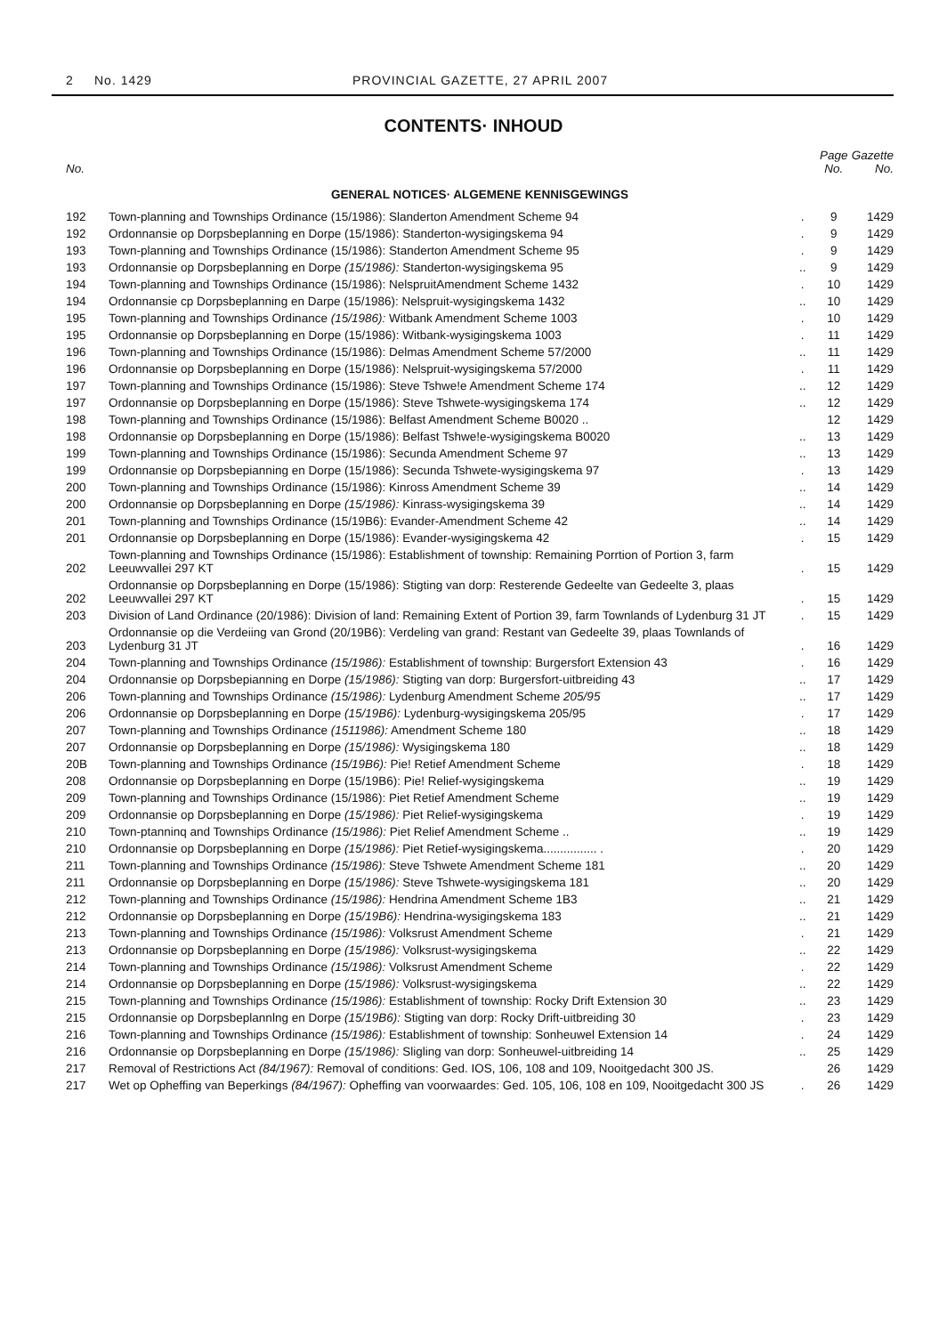2 No. 1429 PROVINCIAL GAZETTE, 27 APRIL 2007
CONTENTS· INHOUD
| No. | | | Page No. | Gazette No. |
| --- | --- | --- | --- | --- |
| GENERAL NOTICES· ALGEMENE KENNISGEWINGS | | | | |
| 192 | Town-planning and Townships Ordinance (15/1986): Slanderton Amendment Scheme 94 | . | 9 | 1429 |
| 192 | Ordonnansie op Dorpsbeplanning en Dorpe (15/1986): Standerton-wysigingskema 94 | . | 9 | 1429 |
| 193 | Town-planning and Townships Ordinance (15/1986): Standerton Amendment Scheme 95 | . | 9 | 1429 |
| 193 | Ordonnansie op Dorpsbeplanning en Dorpe (15/1986): Standerton-wysigingskema 95 | .. | 9 | 1429 |
| 194 | Town-planning and Townships Ordinance (15/1986): NelspruitAmendment Scheme 1432 | . | 10 | 1429 |
| 194 | Ordonnansie cp Dorpsbeplanning en Darpe (15/1986): Nelspruit-wysigingskema 1432 | .. | 10 | 1429 |
| 195 | Town-planning and Townships Ordinance (15/1986): Witbank Amendment Scheme 1003 | . | 10 | 1429 |
| 195 | Ordonnansie op Dorpsbeplanning en Dorpe (15/1986): Witbank-wysigingskema 1003 | . | 11 | 1429 |
| 196 | Town-planning and Townships Ordinance (15/1986): Delmas Amendment Scheme 57/2000 | .. | 11 | 1429 |
| 196 | Ordonnansie op Dorpsbeplanning en Dorpe (15/1986): Nelspruit-wysigingskema 57/2000 | . | 11 | 1429 |
| 197 | Town-planning and Townships Ordinance (15/1986): Steve Tshwe!e Amendment Scheme 174 | .. | 12 | 1429 |
| 197 | Ordonnansie op Dorpsbeplanning en Dorpe (15/1986): Steve Tshwete-wysigingskema 174 | .. | 12 | 1429 |
| 198 | Town-planning and Townships Ordinance (15/1986): Belfast Amendment Scheme B0020 .. | | 12 | 1429 |
| 198 | Ordonnansie op Dorpsbeplanning en Dorpe (15/1986): Belfast Tshwe!e-wysigingskema B0020 | .. | 13 | 1429 |
| 199 | Town-planning and Townships Ordinance (15/1986): Secunda Amendment Scheme 97 | .. | 13 | 1429 |
| 199 | Ordonnansie op Dorpsbepianning en Dorpe (15/1986): Secunda Tshwete-wysigingskema 97 | . | 13 | 1429 |
| 200 | Town-planning and Townships Ordinance (15/1986): Kinross Amendment Scheme 39 | .. | 14 | 1429 |
| 200 | Ordonnansie op Dorpsbeplanning en Dorpe (15/1986): Kinrass-wysigingskema 39 | .. | 14 | 1429 |
| 201 | Town-planning and Townships Ordinance (15/19B6): Evander-Amendment Scheme 42 | .. | 14 | 1429 |
| 201 | Ordonnansie op Dorpsbeplanning en Dorpe (15/1986): Evander-wysigingskema 42 | . | 15 | 1429 |
| 202 | Town-planning and Townships Ordinance (15/1986): Establishment of township: Remaining Porrtion of Portion 3, farm Leeuwvallei 297 KT | . | 15 | 1429 |
| 202 | Ordonnansie op Dorpsbeplanning en Dorpe (15/1986): Stigting van dorp: Resterende Gedeelte van Gedeelte 3, plaas Leeuwvallei 297 KT | . | 15 | 1429 |
| 203 | Division of Land Ordinance (20/1986): Division of land: Remaining Extent of Portion 39, farm Townlands of Lydenburg 31 JT | . | 15 | 1429 |
| 203 | Ordonnansie op die Verdeiing van Grond (20/19B6): Verdeling van grand: Restant van Gedeelte 39, plaas Townlands of Lydenburg 31 JT | . | 16 | 1429 |
| 204 | Town-planning and Townships Ordinance (15/1986): Establishment of township: Burgersfort Extension 43 | . | 16 | 1429 |
| 204 | Ordonnansie op Dorpsbepianning en Dorpe (15/1986): Stigting van dorp: Burgersfort-uitbreiding 43 | .. | 17 | 1429 |
| 206 | Town-planning and Townships Ordinance (15/1986): Lydenburg Amendment Scheme 205/95 | .. | 17 | 1429 |
| 206 | Ordonnansie op Dorpsbeplanning en Dorpe (15/19B6): Lydenburg-wysigingskema 205/95 | . | 17 | 1429 |
| 207 | Town-planning and Townships Ordinance (1511986): Amendment Scheme 180 | .. | 18 | 1429 |
| 207 | Ordonnansie op Dorpsbeplanning en Dorpe (15/1986): Wysigingskema 180 | .. | 18 | 1429 |
| 20B | Town-planning and Townships Ordinance (15/19B6): Pie! Retief Amendment Scheme | . | 18 | 1429 |
| 208 | Ordonnansie op Dorpsbeplanning en Dorpe (15/19B6): Pie! Relief-wysigingskema | .. | 19 | 1429 |
| 209 | Town-planning and Townships Ordinance (15/1986): Piet Retief Amendment Scheme | .. | 19 | 1429 |
| 209 | Ordonnansie op Dorpsbeplanning en Dorpe (15/1986): Piet Relief-wysigingskema | . | 19 | 1429 |
| 210 | Town-ptanninq and Townships Ordinance (15/1986): Piet Relief Amendment Scheme .. | .. | 19 | 1429 |
| 210 | Ordonnansie op Dorpsbeplanning en Dorpe (15/1986): Piet Retief-wysigingskema................ . | . | 20 | 1429 |
| 211 | Town-planning and Townships Ordinance (15/1986): Steve Tshwete Amendment Scheme 181 | .. | 20 | 1429 |
| 211 | Ordonnansie op Dorpsbeplanning en Dorpe (15/1986): Steve Tshwete-wysigingskema 181 | .. | 20 | 1429 |
| 212 | Town-planning and Townships Ordinance (15/1986): Hendrina Amendment Scheme 1B3 | .. | 21 | 1429 |
| 212 | Ordonnansie op Dorpsbeplanning en Dorpe (15/19B6): Hendrina-wysigingskema 183 | .. | 21 | 1429 |
| 213 | Town-planning and Townships Ordinance (15/1986): Volksrust Amendment Scheme | . | 21 | 1429 |
| 213 | Ordonnansie op Dorpsbeplanning en Dorpe (15/1986): Volksrust-wysigingskema | .. | 22 | 1429 |
| 214 | Town-planning and Townships Ordinance (15/1986): Volksrust Amendment Scheme | . | 22 | 1429 |
| 214 | Ordonnansie op Dorpsbeplanning en Dorpe (15/1986): Volksrust-wysigingskema | .. | 22 | 1429 |
| 215 | Town-planning and Townships Ordinance (15/1986): Establishment of township: Rocky Drift Extension 30 | .. | 23 | 1429 |
| 215 | Ordonnansie op Dorpsbeplannlng en Dorpe (15/19B6): Stigting van dorp: Rocky Drift-uitbreiding 30 | . | 23 | 1429 |
| 216 | Town-planning and Townships Ordinance (15/1986): Establishment of township: Sonheuwel Extension 14 | . | 24 | 1429 |
| 216 | Ordonnansie op Dorpsbeplanning en Dorpe (15/1986): Sligling van dorp: Sonheuwel-uitbreiding 14 | .. | 25 | 1429 |
| 217 | Removal of Restrictions Act (84/1967): Removal of conditions: Ged. IOS, 106, 108 and 109, Nooitgedacht 300 JS. | | 26 | 1429 |
| 217 | Wet op Opheffing van Beperkings (84/1967): Opheffing van voorwaardes: Ged. 105, 106, 108 en 109, Nooitgedacht 300 JS | . | 26 | 1429 |